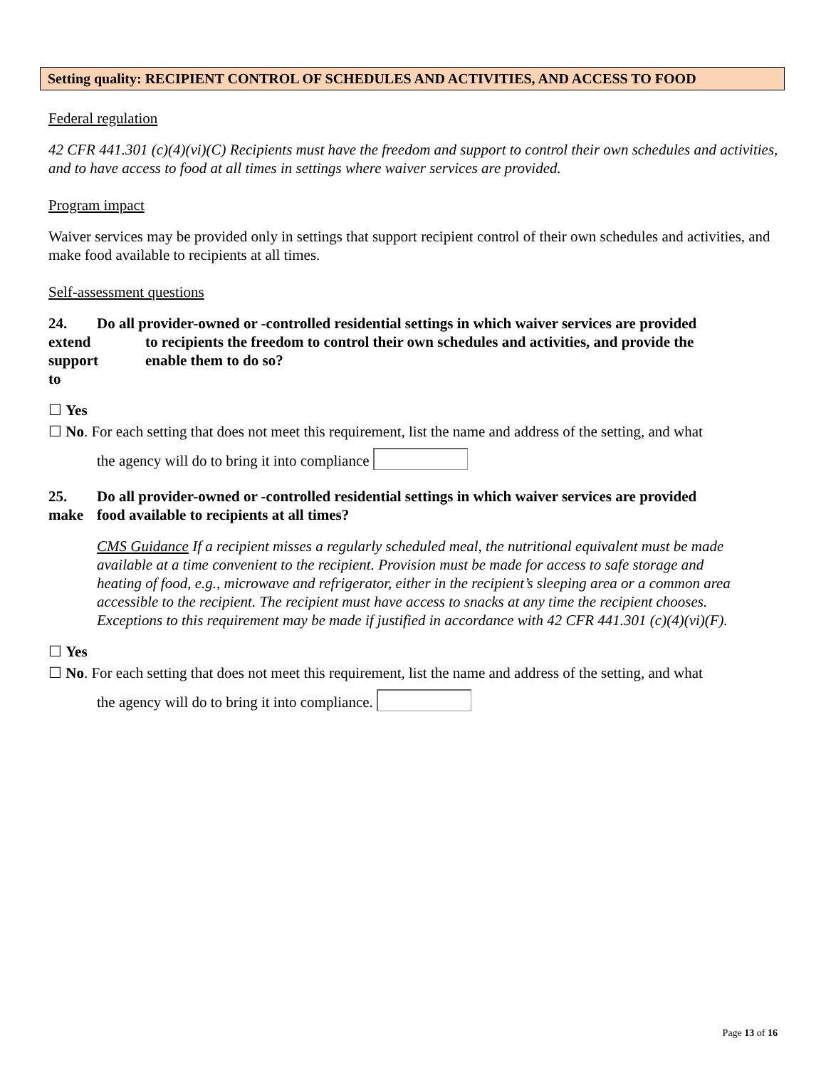Setting quality: RECIPIENT CONTROL OF SCHEDULES AND ACTIVITIES, AND ACCESS TO FOOD
Federal regulation
42 CFR 441.301 (c)(4)(vi)(C) Recipients must have the freedom and support to control their own schedules and activities, and to have access to food at all times in settings where waiver services are provided.
Program impact
Waiver services may be provided only in settings that support recipient control of their own schedules and activities, and make food available to recipients at all times.
Self-assessment questions
24. Do all provider-owned or -controlled residential settings in which waiver services are provided extend to recipients the freedom to control their own schedules and activities, and provide the support to enable them to do so?
☐ Yes
☐ No. For each setting that does not meet this requirement, list the name and address of the setting, and what
the agency will do to bring it into compliance
25. Do all provider-owned or -controlled residential settings in which waiver services are provided make food available to recipients at all times?
CMS Guidance If a recipient misses a regularly scheduled meal, the nutritional equivalent must be made available at a time convenient to the recipient. Provision must be made for access to safe storage and heating of food, e.g., microwave and refrigerator, either in the recipient’s sleeping area or a common area accessible to the recipient. The recipient must have access to snacks at any time the recipient chooses. Exceptions to this requirement may be made if justified in accordance with 42 CFR 441.301 (c)(4)(vi)(F).
☐ Yes
☐ No. For each setting that does not meet this requirement, list the name and address of the setting, and what
the agency will do to bring it into compliance.
Page 13 of 16